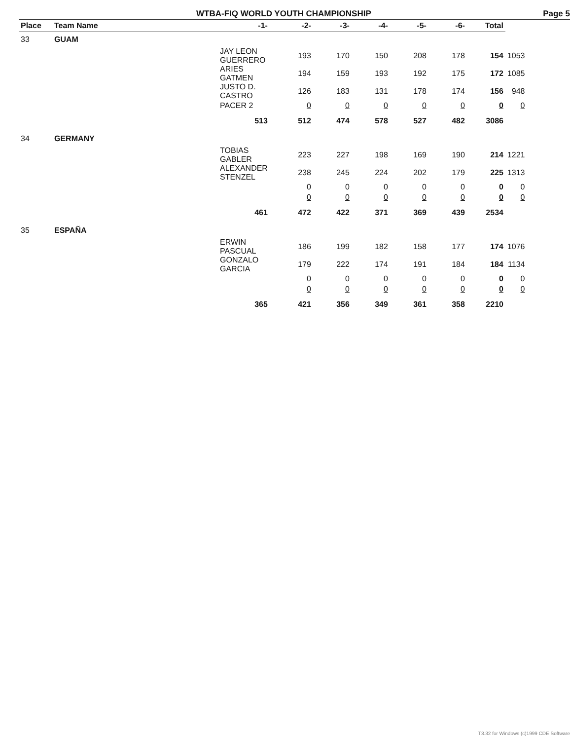WTBA-FIQ WORLD YOUTH CHAMPIONSHIP Page 5
| Place | Team Name | -1- | -2- | -3- | -4- | -5- | -6- | Total | |
| --- | --- | --- | --- | --- | --- | --- | --- | --- | --- |
| 33 | GUAM | | | | | | | | |
| | JAY LEON GUERRERO | | 193 | 170 | 150 | 208 | 178 | 154 | 1053 |
| | ARIES GATMEN | | 194 | 159 | 193 | 192 | 175 | 172 | 1085 |
| | JUSTO D. CASTRO | | 126 | 183 | 131 | 178 | 174 | 156 | 948 |
| | PACER 2 | | 0 | 0 | 0 | 0 | 0 | 0 | 0 |
| | | 513 | 512 | 474 | 578 | 527 | 482 | 3086 | |
| 34 | GERMANY | | | | | | | | |
| | TOBIAS GABLER | | 223 | 227 | 198 | 169 | 190 | 214 | 1221 |
| | ALEXANDER STENZEL | | 238 | 245 | 224 | 202 | 179 | 225 | 1313 |
| | | | 0 | 0 | 0 | 0 | 0 | 0 | 0 |
| | | | 0 | 0 | 0 | 0 | 0 | 0 | 0 |
| | | 461 | 472 | 422 | 371 | 369 | 439 | 2534 | |
| 35 | ESPAÑA | | | | | | | | |
| | ERWIN PASCUAL | | 186 | 199 | 182 | 158 | 177 | 174 | 1076 |
| | GONZALO GARCIA | | 179 | 222 | 174 | 191 | 184 | 184 | 1134 |
| | | | 0 | 0 | 0 | 0 | 0 | 0 | 0 |
| | | | 0 | 0 | 0 | 0 | 0 | 0 | 0 |
| | | 365 | 421 | 356 | 349 | 361 | 358 | 2210 | |
T3.32 for Windows (c)1999 CDE Software